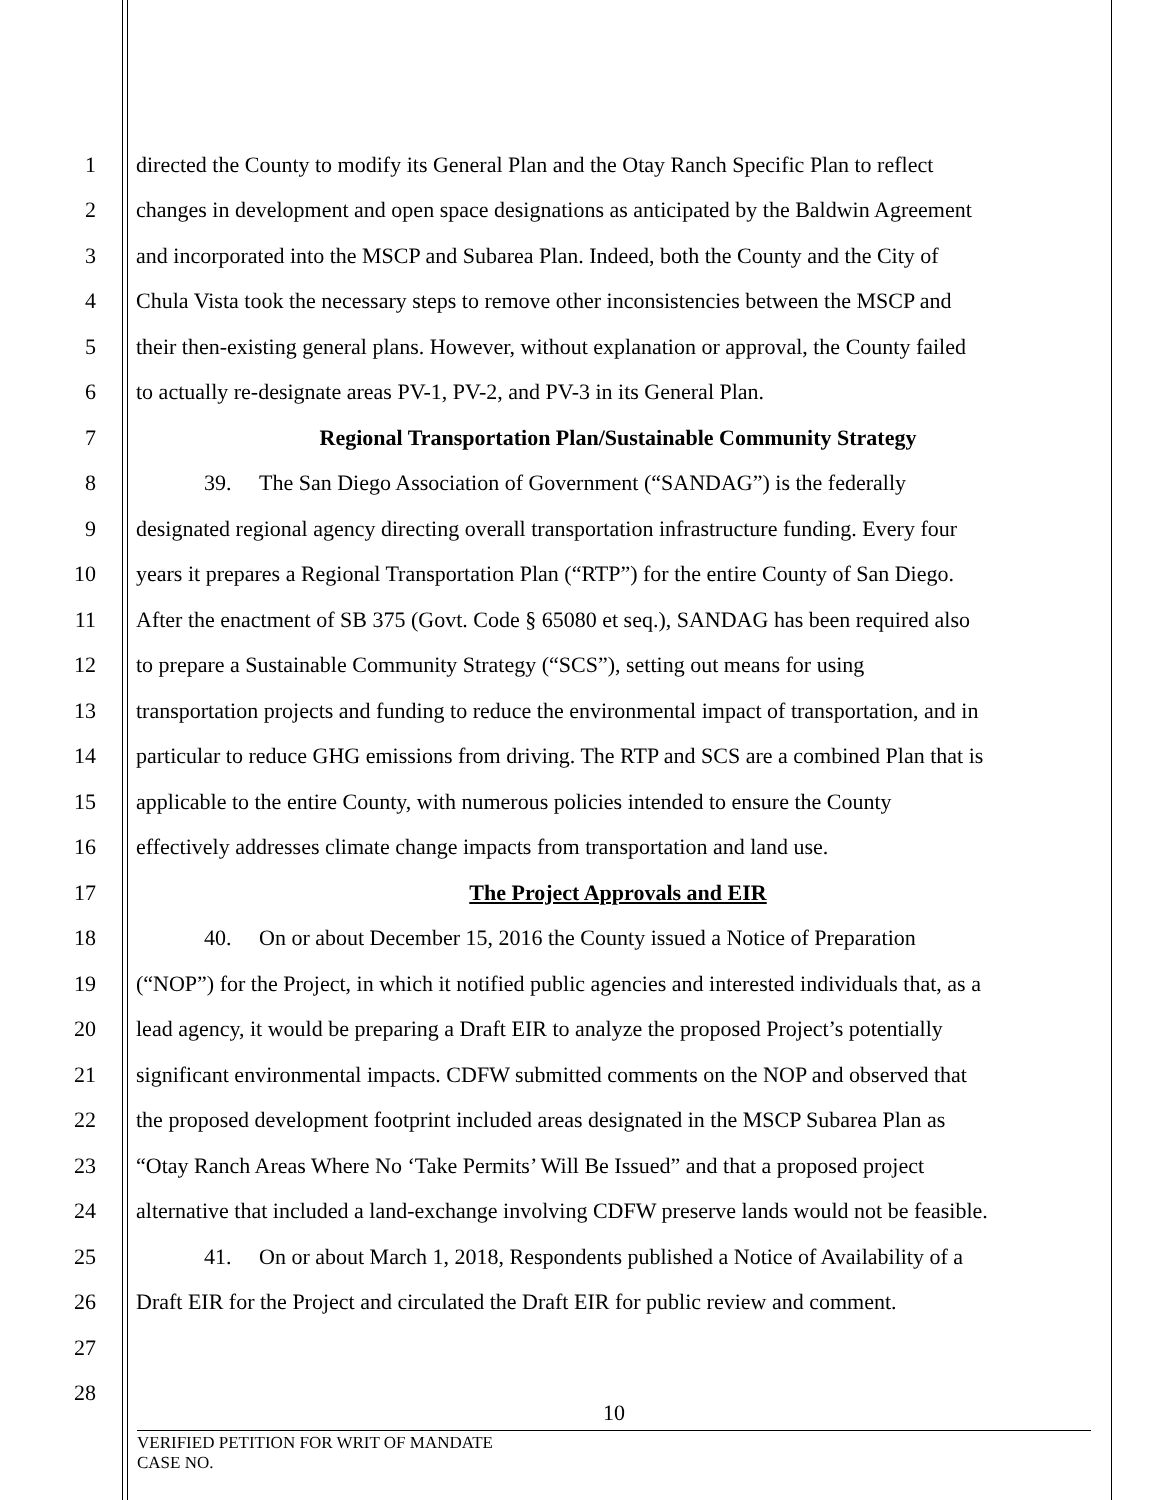1 directed the County to modify its General Plan and the Otay Ranch Specific Plan to reflect
2 changes in development and open space designations as anticipated by the Baldwin Agreement
3 and incorporated into the MSCP and Subarea Plan. Indeed, both the County and the City of
4 Chula Vista took the necessary steps to remove other inconsistencies between the MSCP and
5 their then-existing general plans. However, without explanation or approval, the County failed
6 to actually re-designate areas PV-1, PV-2, and PV-3 in its General Plan.
7 Regional Transportation Plan/Sustainable Community Strategy
8 39. The San Diego Association of Government (“SANDAG”) is the federally
9 designated regional agency directing overall transportation infrastructure funding. Every four
10 years it prepares a Regional Transportation Plan (“RTP”) for the entire County of San Diego.
11 After the enactment of SB 375 (Govt. Code § 65080 et seq.), SANDAG has been required also
12 to prepare a Sustainable Community Strategy (“SCS”), setting out means for using
13 transportation projects and funding to reduce the environmental impact of transportation, and in
14 particular to reduce GHG emissions from driving. The RTP and SCS are a combined Plan that is
15 applicable to the entire County, with numerous policies intended to ensure the County
16 effectively addresses climate change impacts from transportation and land use.
17 The Project Approvals and EIR
18 40. On or about December 15, 2016 the County issued a Notice of Preparation
19 (“NOP”) for the Project, in which it notified public agencies and interested individuals that, as a
20 lead agency, it would be preparing a Draft EIR to analyze the proposed Project’s potentially
21 significant environmental impacts. CDFW submitted comments on the NOP and observed that
22 the proposed development footprint included areas designated in the MSCP Subarea Plan as
23 “Otay Ranch Areas Where No ‘Take Permits’ Will Be Issued” and that a proposed project
24 alternative that included a land-exchange involving CDFW preserve lands would not be feasible.
25 41. On or about March 1, 2018, Respondents published a Notice of Availability of a
26 Draft EIR for the Project and circulated the Draft EIR for public review and comment.
27
28
10
VERIFIED PETITION FOR WRIT OF MANDATE
CASE NO.